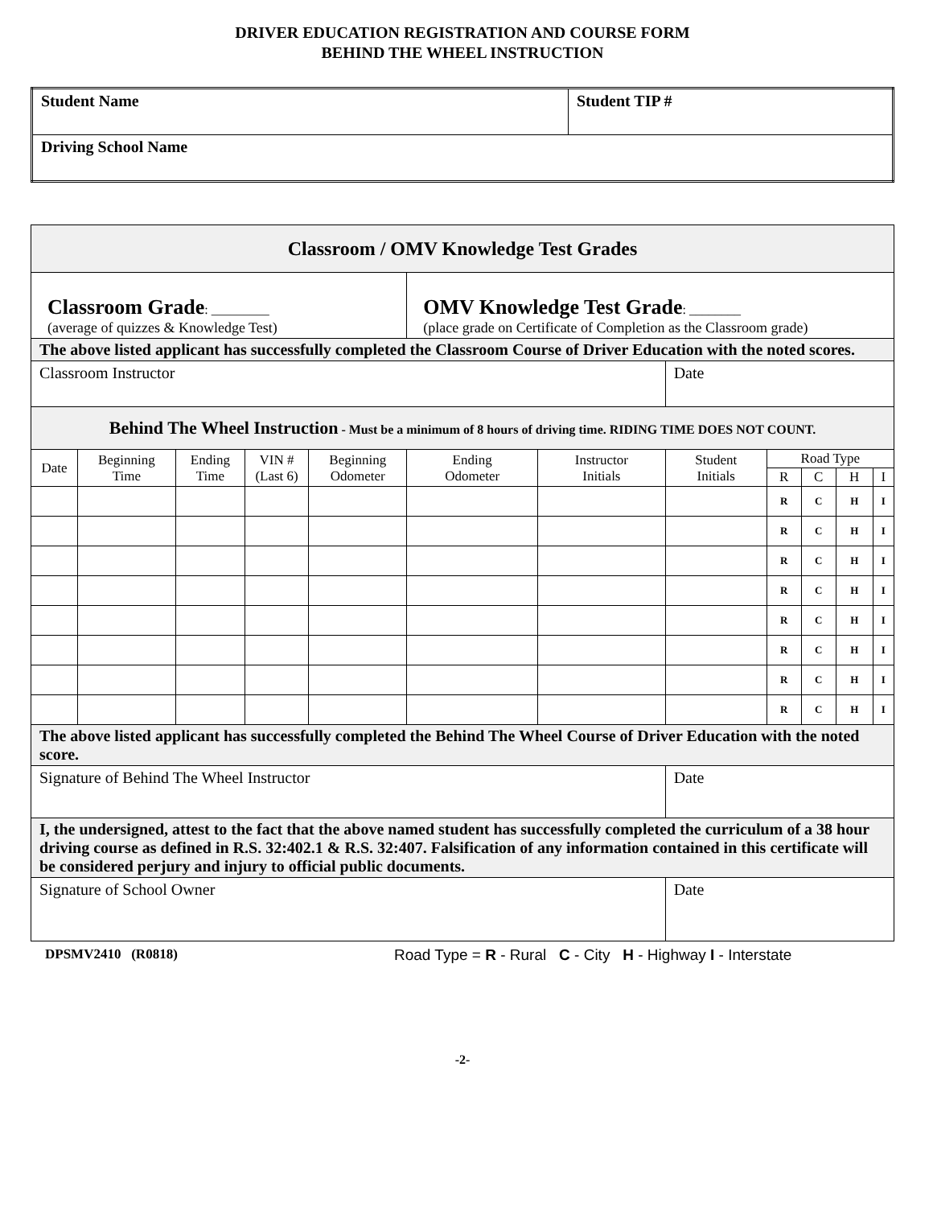DRIVER EDUCATION REGISTRATION AND COURSE FORM
BEHIND THE WHEEL INSTRUCTION
| Student Name | Student TIP # |
| Driving School Name | |
| Classroom / OMV Knowledge Test Grades | | | | | | | | | | | |
| Classroom Grade : _________ (average of quizzes & Knowledge Test) | | | | | OMV Knowledge Test Grade : ________ (place grade on Certificate of Completion as the Classroom grade) | | | | | | |
| The above listed applicant has successfully completed the Classroom Course of Driver Education with the noted scores. | | | | | | | | | | | |
| Classroom Instructor | | | | | | | Date | | | | |
| Behind The Wheel Instruction - Must be a minimum of 8 hours of driving time. RIDING TIME DOES NOT COUNT. | | | | | | | | | | | |
| Date | Beginning Time | Ending Time | VIN # (Last 6) | Beginning Odometer | Ending Odometer | Instructor Initials | Student Initials | Road Type | | | |
| | | | | | | | | R | C | H | I |
| | | | | | | | | R | C | H | I |
| | | | | | | | | R | C | H | I |
| | | | | | | | | R | C | H | I |
| | | | | | | | | R | C | H | I |
| | | | | | | | | R | C | H | I |
| | | | | | | | | R | C | H | I |
| | | | | | | | | R | C | H | I |
| | | | | | | | | R | C | H | I |
| The above listed applicant has successfully completed the Behind The Wheel Course of Driver Education with the noted score. | | | | | | | | | | | |
| Signature of Behind The Wheel Instructor | | | | | | | Date | | | | |
| I, the undersigned, attest to the fact that the above named student has successfully completed the curriculum of a 38 hour driving course as defined in R.S. 32:402.1 & R.S. 32:407. Falsification of any information contained in this certificate will be considered perjury and injury to official public documents. | | | | | | | | | | | |
| Signature of School Owner | | | | | | | Date | | | | |
DPSMV2410 (R0818) Road Type = R - Rural C - City H - Highway I - Interstate
-2-